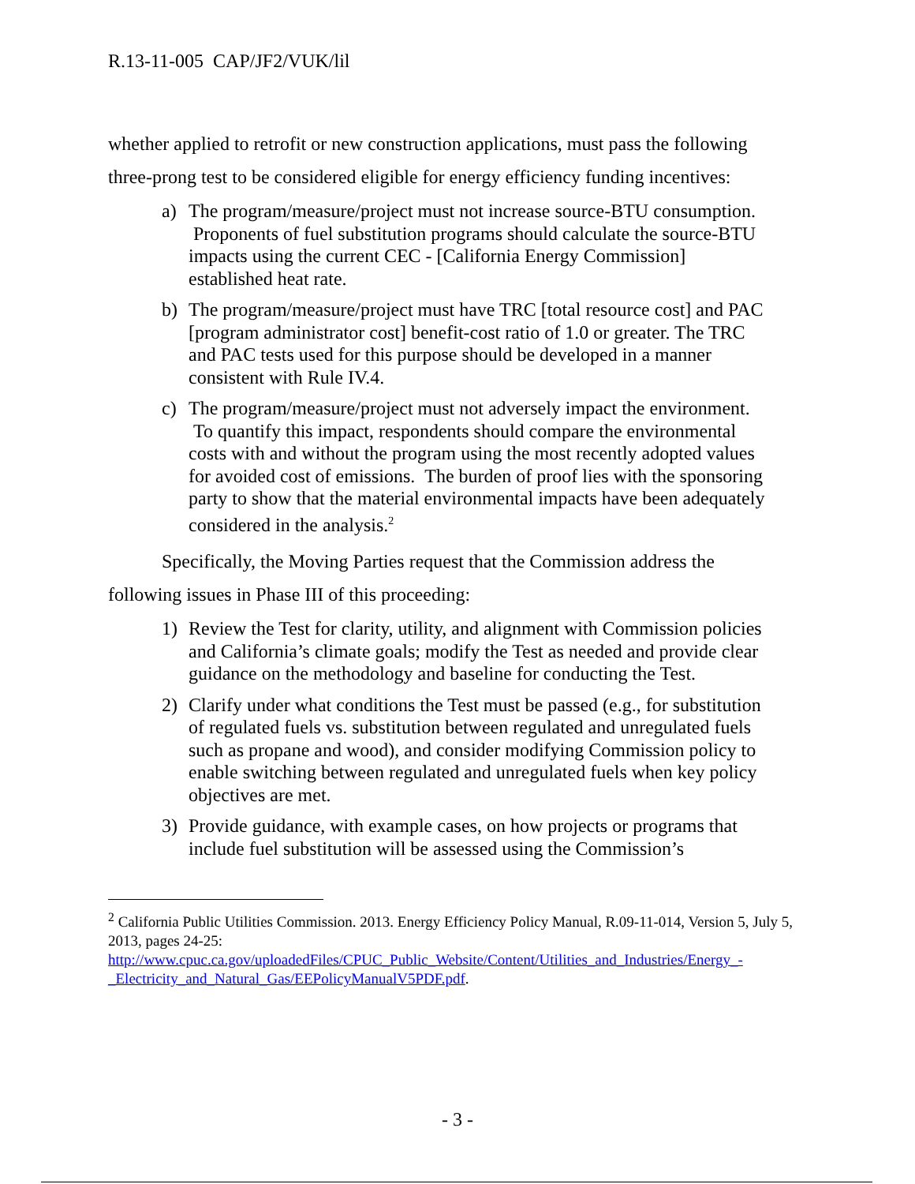R.13-11-005 CAP/JF2/VUK/lil
whether applied to retrofit or new construction applications, must pass the following three-prong test to be considered eligible for energy efficiency funding incentives:
a) The program/measure/project must not increase source-BTU consumption. Proponents of fuel substitution programs should calculate the source-BTU impacts using the current CEC - [California Energy Commission] established heat rate.
b) The program/measure/project must have TRC [total resource cost] and PAC [program administrator cost] benefit-cost ratio of 1.0 or greater. The TRC and PAC tests used for this purpose should be developed in a manner consistent with Rule IV.4.
c) The program/measure/project must not adversely impact the environment. To quantify this impact, respondents should compare the environmental costs with and without the program using the most recently adopted values for avoided cost of emissions. The burden of proof lies with the sponsoring party to show that the material environmental impacts have been adequately considered in the analysis.<sup>2</sup>
Specifically, the Moving Parties request that the Commission address the following issues in Phase III of this proceeding:
1) Review the Test for clarity, utility, and alignment with Commission policies and California’s climate goals; modify the Test as needed and provide clear guidance on the methodology and baseline for conducting the Test.
2) Clarify under what conditions the Test must be passed (e.g., for substitution of regulated fuels vs. substitution between regulated and unregulated fuels such as propane and wood), and consider modifying Commission policy to enable switching between regulated and unregulated fuels when key policy objectives are met.
3) Provide guidance, with example cases, on how projects or programs that include fuel substitution will be assessed using the Commission’s
<sup>2</sup> California Public Utilities Commission. 2013. Energy Efficiency Policy Manual, R.09-11-014, Version 5, July 5, 2013, pages 24-25: http://www.cpuc.ca.gov/uploadedFiles/CPUC_Public_Website/Content/Utilities_and_Industries/Energy_-_Electricity_and_Natural_Gas/EEPolicyManualV5PDF.pdf.
- 3 -